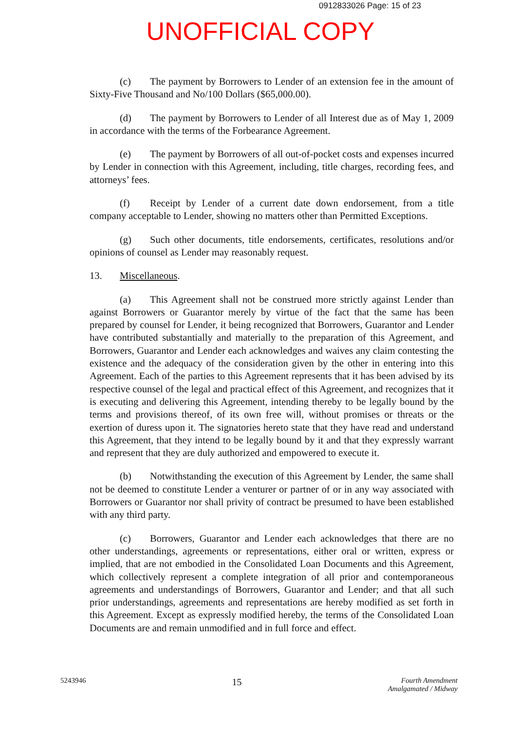0912833026 Page: 15 of 23
UNOFFICIAL COPY
(c) The payment by Borrowers to Lender of an extension fee in the amount of Sixty-Five Thousand and No/100 Dollars ($65,000.00).
(d) The payment by Borrowers to Lender of all Interest due as of May 1, 2009 in accordance with the terms of the Forbearance Agreement.
(e) The payment by Borrowers of all out-of-pocket costs and expenses incurred by Lender in connection with this Agreement, including, title charges, recording fees, and attorneys’ fees.
(f) Receipt by Lender of a current date down endorsement, from a title company acceptable to Lender, showing no matters other than Permitted Exceptions.
(g) Such other documents, title endorsements, certificates, resolutions and/or opinions of counsel as Lender may reasonably request.
13. Miscellaneous.
(a) This Agreement shall not be construed more strictly against Lender than against Borrowers or Guarantor merely by virtue of the fact that the same has been prepared by counsel for Lender, it being recognized that Borrowers, Guarantor and Lender have contributed substantially and materially to the preparation of this Agreement, and Borrowers, Guarantor and Lender each acknowledges and waives any claim contesting the existence and the adequacy of the consideration given by the other in entering into this Agreement. Each of the parties to this Agreement represents that it has been advised by its respective counsel of the legal and practical effect of this Agreement, and recognizes that it is executing and delivering this Agreement, intending thereby to be legally bound by the terms and provisions thereof, of its own free will, without promises or threats or the exertion of duress upon it. The signatories hereto state that they have read and understand this Agreement, that they intend to be legally bound by it and that they expressly warrant and represent that they are duly authorized and empowered to execute it.
(b) Notwithstanding the execution of this Agreement by Lender, the same shall not be deemed to constitute Lender a venturer or partner of or in any way associated with Borrowers or Guarantor nor shall privity of contract be presumed to have been established with any third party.
(c) Borrowers, Guarantor and Lender each acknowledges that there are no other understandings, agreements or representations, either oral or written, express or implied, that are not embodied in the Consolidated Loan Documents and this Agreement, which collectively represent a complete integration of all prior and contemporaneous agreements and understandings of Borrowers, Guarantor and Lender; and that all such prior understandings, agreements and representations are hereby modified as set forth in this Agreement. Except as expressly modified hereby, the terms of the Consolidated Loan Documents are and remain unmodified and in full force and effect.
5243946
15
Fourth Amendment
Amalgamated / Midway